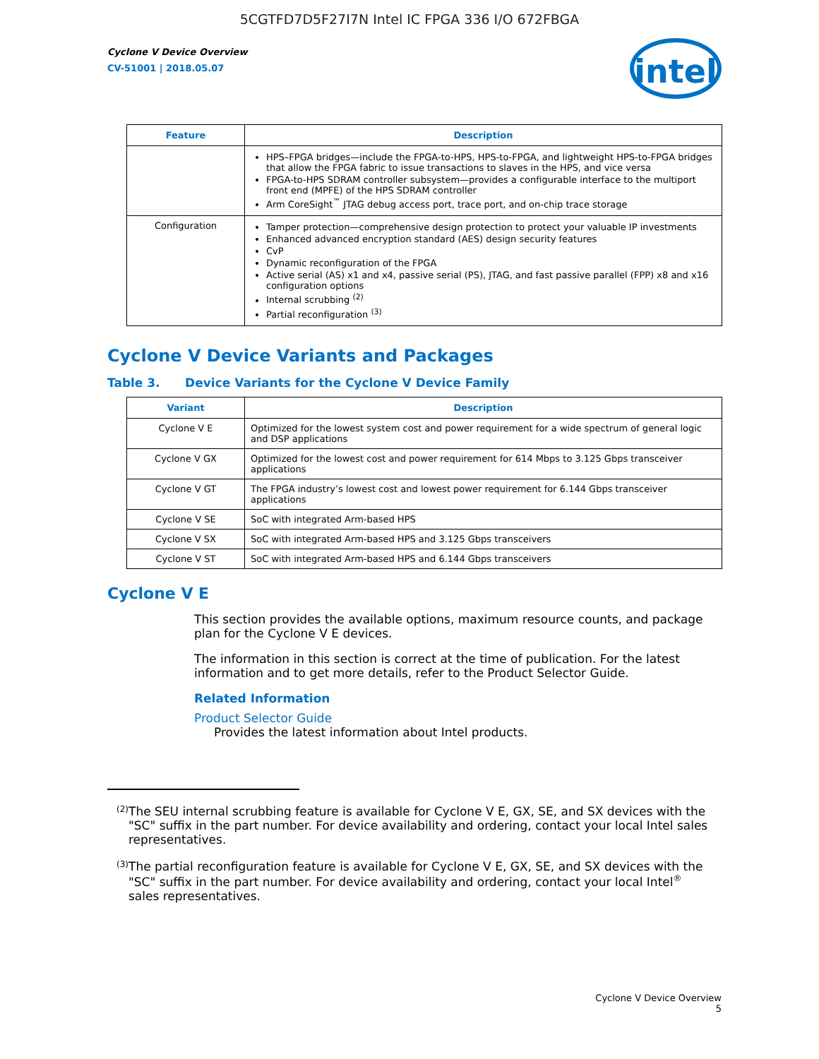5CGTFD7D5F27I7N Intel IC FPGA 336 I/O 672FBGA
Cyclone V Device Overview
CV-51001 | 2018.05.07
intel
| Feature | Description |
| --- | --- |
| | HPS–FPGA bridges—include the FPGA-to-HPS, HPS-to-FPGA, and lightweight HPS-to-FPGA bridges that allow the FPGA fabric to issue transactions to slaves in the HPS, and vice versa FPGA-to-HPS SDRAM controller subsystem—provides a configurable interface to the multiport front end (MPFE) of the HPS SDRAM controller Arm CoreSight<sup>™</sup> JTAG debug access port, trace port, and on-chip trace storage |
| Configuration | Tamper protection—comprehensive design protection to protect your valuable IP investments Enhanced advanced encryption standard (AES) design security features CvP Dynamic reconfiguration of the FPGA Active serial (AS) x1 and x4, passive serial (PS), JTAG, and fast passive parallel (FPP) x8 and x16 configuration options Internal scrubbing <sup>(2)</sup> Partial reconfiguration <sup>(3)</sup> |
Cyclone V Device Variants and Packages
Table 3. Device Variants for the Cyclone V Device Family
| Variant | Description |
| --- | --- |
| Cyclone V E | Optimized for the lowest system cost and power requirement for a wide spectrum of general logic and DSP applications |
| Cyclone V GX | Optimized for the lowest cost and power requirement for 614 Mbps to 3.125 Gbps transceiver applications |
| Cyclone V GT | The FPGA industry’s lowest cost and lowest power requirement for 6.144 Gbps transceiver applications |
| Cyclone V SE | SoC with integrated Arm-based HPS |
| Cyclone V SX | SoC with integrated Arm-based HPS and 3.125 Gbps transceivers |
| Cyclone V ST | SoC with integrated Arm-based HPS and 6.144 Gbps transceivers |
Cyclone V E
This section provides the available options, maximum resource counts, and package plan for the Cyclone V E devices.
The information in this section is correct at the time of publication. For the latest information and to get more details, refer to the Product Selector Guide.
Related Information
Product Selector Guide
Provides the latest information about Intel products.
<sup>(2)</sup>
The SEU internal scrubbing feature is available for Cyclone V E, GX, SE, and SX devices with the "SC" suffix in the part number. For device availability and ordering, contact your local Intel sales representatives.
<sup>(3)</sup>
The partial reconfiguration feature is available for Cyclone V E, GX, SE, and SX devices with the "SC" suffix in the part number. For device availability and ordering, contact your local Intel<sup>®</sup> sales representatives.
Cyclone V Device Overview
5